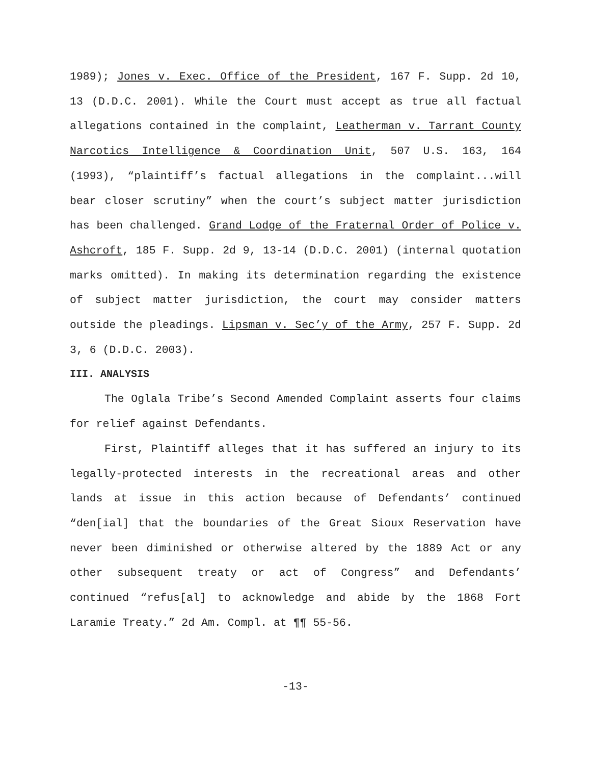1989); Jones v. Exec. Office of the President, 167 F. Supp. 2d 10, 13 (D.D.C. 2001). While the Court must accept as true all factual allegations contained in the complaint, Leatherman v. Tarrant County Narcotics Intelligence & Coordination Unit, 507 U.S. 163, 164 (1993), “plaintiff’s factual allegations in the complaint...will bear closer scrutiny” when the court’s subject matter jurisdiction has been challenged. Grand Lodge of the Fraternal Order of Police v. Ashcroft, 185 F. Supp. 2d 9, 13-14 (D.D.C. 2001) (internal quotation marks omitted). In making its determination regarding the existence of subject matter jurisdiction, the court may consider matters outside the pleadings. Lipsman v. Sec’y of the Army, 257 F. Supp. 2d 3, 6 (D.D.C. 2003).
III. ANALYSIS
The Oglala Tribe’s Second Amended Complaint asserts four claims for relief against Defendants.
First, Plaintiff alleges that it has suffered an injury to its legally-protected interests in the recreational areas and other lands at issue in this action because of Defendants’ continued “den[ial] that the boundaries of the Great Sioux Reservation have never been diminished or otherwise altered by the 1889 Act or any other subsequent treaty or act of Congress” and Defendants’ continued “refus[al] to acknowledge and abide by the 1868 Fort Laramie Treaty.” 2d Am. Compl. at ¶¶ 55-56.
-13-